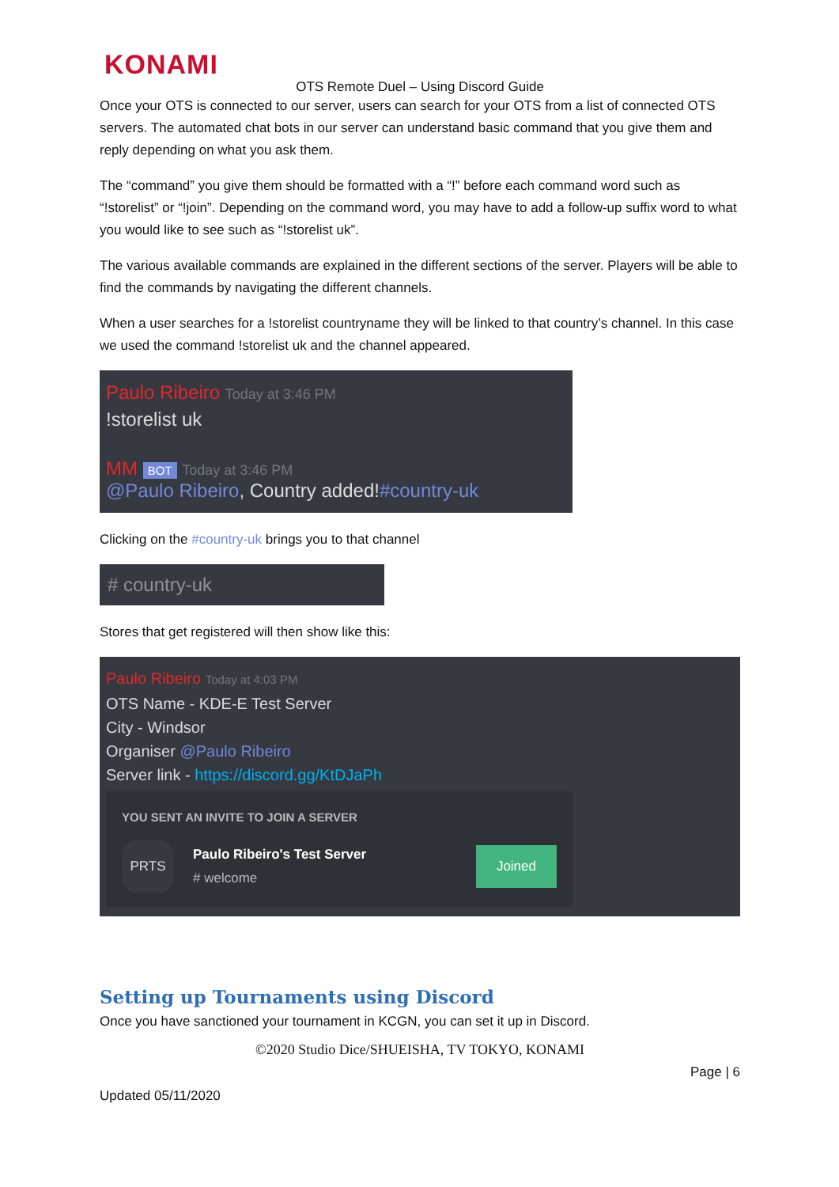KONAMI
OTS Remote Duel – Using Discord Guide
Once your OTS is connected to our server, users can search for your OTS from a list of connected OTS servers. The automated chat bots in our server can understand basic command that you give them and reply depending on what you ask them.
The “command” you give them should be formatted with a “!” before each command word such as “!storelist” or “!join”. Depending on the command word, you may have to add a follow-up suffix word to what you would like to see such as “!storelist uk”.
The various available commands are explained in the different sections of the server. Players will be able to find the commands by navigating the different channels.
When a user searches for a !storelist countryname they will be linked to that country’s channel. In this case we used the command !storelist uk and the channel appeared.
Paulo Ribeiro Today at 3:46 PM
!storelist uk
MM BOT Today at 3:46 PM
@Paulo Ribeiro, Country added!#country-uk
Clicking on the #country-uk brings you to that channel
# country-uk
Stores that get registered will then show like this:
Paulo Ribeiro Today at 4:03 PM
OTS Name - KDE-E Test Server
City - Windsor
Organiser @Paulo Ribeiro
Server link - https://discord.gg/KtDJaPh
YOU SENT AN INVITE TO JOIN A SERVER
PRTS
Paulo Ribeiro's Test Server
# welcome
Joined
Setting up Tournaments using Discord
Once you have sanctioned your tournament in KCGN, you can set it up in Discord.
©2020 Studio Dice/SHUEISHA, TV TOKYO, KONAMI
Page | 6
Updated 05/11/2020